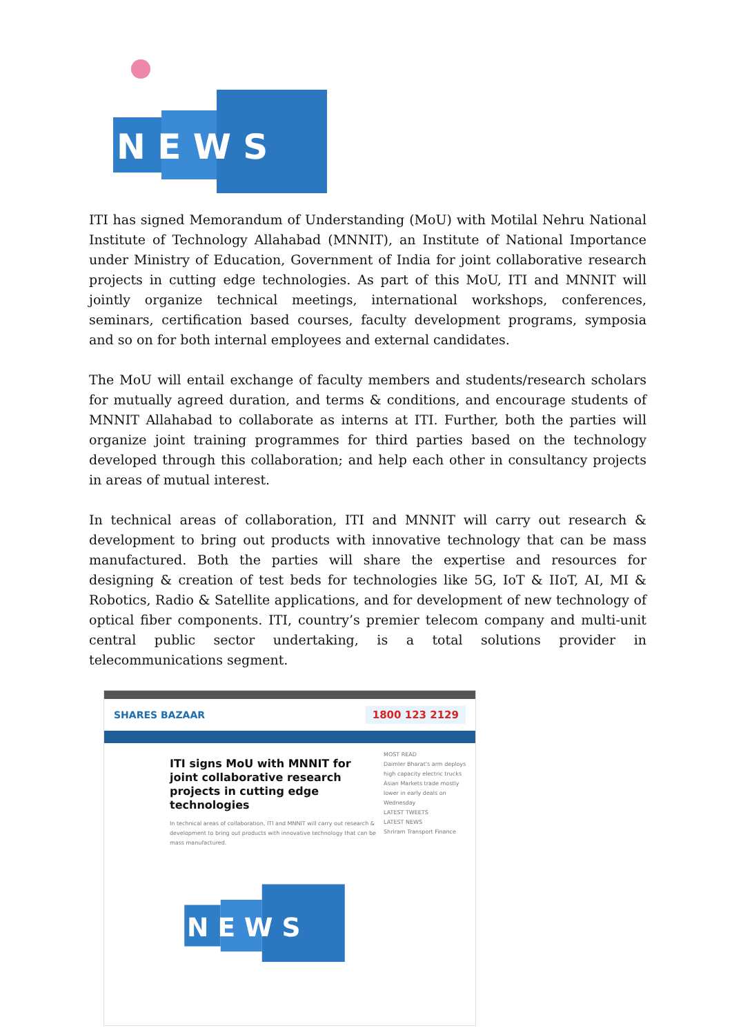N E W S
ITI has signed Memorandum of Understanding (MoU) with Motilal Nehru National Institute of Technology Allahabad (MNNIT), an Institute of National Importance under Ministry of Education, Government of India for joint collaborative research projects in cutting edge technologies. As part of this MoU, ITI and MNNIT will jointly organize technical meetings, international workshops, conferences, seminars, certification based courses, faculty development programs, symposia and so on for both internal employees and external candidates.
The MoU will entail exchange of faculty members and students/research scholars for mutually agreed duration, and terms & conditions, and encourage students of MNNIT Allahabad to collaborate as interns at ITI. Further, both the parties will organize joint training programmes for third parties based on the technology developed through this collaboration; and help each other in consultancy projects in areas of mutual interest.
In technical areas of collaboration, ITI and MNNIT will carry out research & development to bring out products with innovative technology that can be mass manufactured. Both the parties will share the expertise and resources for designing & creation of test beds for technologies like 5G, IoT & IIoT, AI, MI & Robotics, Radio & Satellite applications, and for development of new technology of optical fiber components. ITI, country’s premier telecom company and multi-unit central public sector undertaking, is a total solutions provider in telecommunications segment.
SHARES BAZAAR 1800 123 2129
ITI signs MoU with MNNIT for joint collaborative research projects in cutting edge technologies
In technical areas of collaboration, ITI and MNNIT will carry out research & development to bring out products with innovative technology that can be mass manufactured.
N E W S
MOST READ
Daimler Bharat's arm deploys high capacity electric trucks
Asian Markets trade mostly lower in early deals on Wednesday
LATEST TWEETS
LATEST NEWS
Shriram Transport Finance